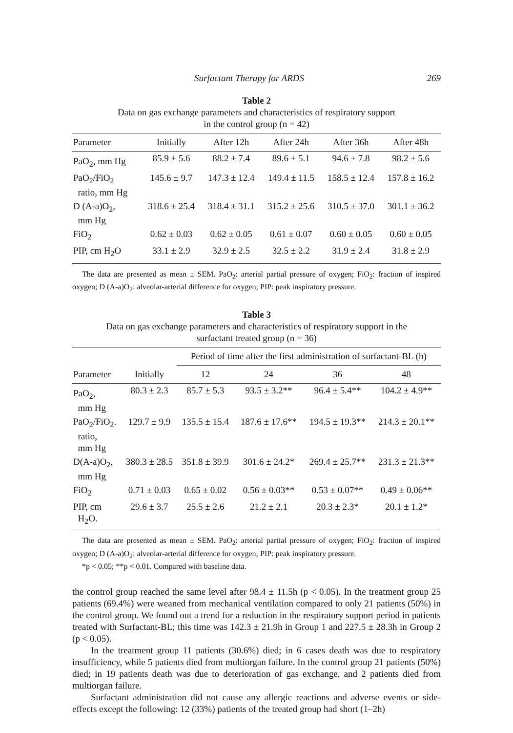Surfactant Therapy for ARDS 269
Table 2
Data on gas exchange parameters and characteristics of respiratory support
in the control group (n = 42)
| Parameter | Initially | After 12h | After 24h | After 36h | After 48h |
| --- | --- | --- | --- | --- | --- |
| PaO<sub>2</sub>, mm Hg | 85.9 ± 5.6 | 88.2 ± 7.4 | 89.6 ± 5.1 | 94.6 ± 7.8 | 98.2 ± 5.6 |
| PaO<sub>2</sub>/FiO<sub>2</sub> ratio, mm Hg | 145.6 ± 9.7 | 147.3 ± 12.4 | 149.4 ± 11.5 | 158.5 ± 12.4 | 157.8 ± 16.2 |
| D (A-a)O<sub>2</sub>, mm Hg | 318.6 ± 25.4 | 318.4 ± 31.1 | 315.2 ± 25.6 | 310.5 ± 37.0 | 301.1 ± 36.2 |
| FiO<sub>2</sub> | 0.62 ± 0.03 | 0.62 ± 0.05 | 0.61 ± 0.07 | 0.60 ± 0.05 | 0.60 ± 0.05 |
| PIP, cm H<sub>2</sub>O | 33.1 ± 2.9 | 32.9 ± 2.5 | 32.5 ± 2.2 | 31.9 ± 2.4 | 31.8 ± 2.9 |
The data are presented as mean ± SEM. PaO<sub>2</sub>: arterial partial pressure of oxygen; FiO<sub>2</sub>: fraction of inspired oxygen; D (A-a)O<sub>2</sub>: alveolar-arterial difference for oxygen; PIP: peak inspiratory pressure.
Table 3
Data on gas exchange parameters and characteristics of respiratory support in the
surfactant treated group (n = 36)
| | | Period of time after the first administration of surfactant-BL (h) | | | |
| --- | --- | --- | --- | --- | --- |
| Parameter | Initially | 12 | 24 | 36 | 48 |
| PaO<sub>2</sub>, mm Hg | 80.3 ± 2.3 | 85.7 ± 5.3 | 93.5 ± 3.2** | 96.4 ± 5.4** | 104.2 ± 4.9** |
| PaO<sub>2</sub>/FiO<sub>2</sub>. ratio, mm Hg | 129.7 ± 9.9 | 135.5 ± 15.4 | 187.6 ± 17.6** | 194.5 ± 19.3** | 214.3 ± 20.1** |
| D(A-a)O<sub>2</sub>, mm Hg | 380.3 ± 28.5 | 351.8 ± 39.9 | 301.6 ± 24.2* | 269.4 ± 25.7** | 231.3 ± 21.3** |
| FiO<sub>2</sub> | 0.71 ± 0.03 | 0.65 ± 0.02 | 0.56 ± 0.03** | 0.53 ± 0.07** | 0.49 ± 0.06** |
| PIP, cm H<sub>2</sub>O. | 29.6 ± 3.7 | 25.5 ± 2.6 | 21.2 ± 2.1 | 20.3 ± 2.3* | 20.1 ± 1.2* |
The data are presented as mean ± SEM. PaO<sub>2</sub>: arterial partial pressure of oxygen; FiO<sub>2</sub>: fraction of inspired oxygen; D (A-a)O<sub>2</sub>: alveolar-arterial difference for oxygen; PIP: peak inspiratory pressure.
*p < 0.05; **p < 0.01. Compared with baseline data.
the control group reached the same level after 98.4 ± 11.5h (p < 0.05). In the treatment group 25 patients (69.4%) were weaned from mechanical ventilation compared to only 21 patients (50%) in the control group. We found out a trend for a reduction in the respiratory support period in patients treated with Surfactant-BL; this time was 142.3 ± 21.9h in Group 1 and 227.5 ± 28.3h in Group 2 (p < 0.05).
In the treatment group 11 patients (30.6%) died; in 6 cases death was due to respiratory insufficiency, while 5 patients died from multiorgan failure. In the control group 21 patients (50%) died; in 19 patients death was due to deterioration of gas exchange, and 2 patients died from multiorgan failure.
Surfactant administration did not cause any allergic reactions and adverse events or side-effects except the following: 12 (33%) patients of the treated group had short (1–2h)